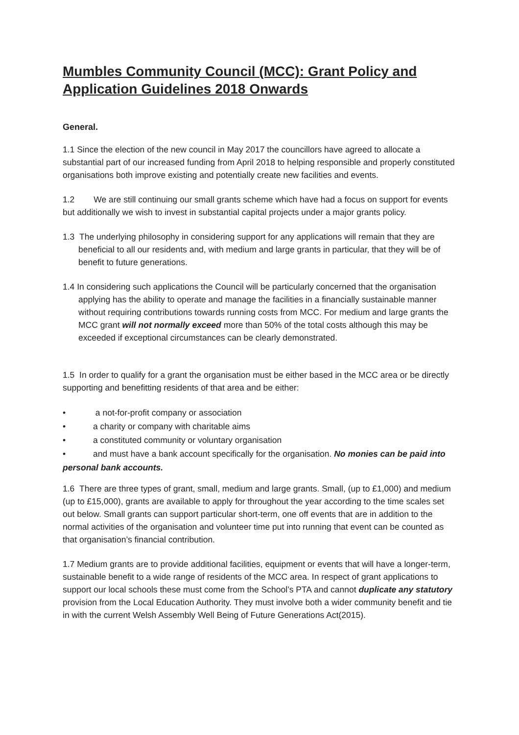Mumbles Community Council (MCC): Grant Policy and Application Guidelines 2018 Onwards
General.
1.1 Since the election of the new council in May 2017 the councillors have agreed to allocate a substantial part of our increased funding from April 2018 to helping responsible and properly constituted organisations both improve existing and potentially create new facilities and events.
1.2 We are still continuing our small grants scheme which have had a focus on support for events but additionally we wish to invest in substantial capital projects under a major grants policy.
1.3 The underlying philosophy in considering support for any applications will remain that they are beneficial to all our residents and, with medium and large grants in particular, that they will be of benefit to future generations.
1.4 In considering such applications the Council will be particularly concerned that the organisation applying has the ability to operate and manage the facilities in a financially sustainable manner without requiring contributions towards running costs from MCC. For medium and large grants the MCC grant will not normally exceed more than 50% of the total costs although this may be exceeded if exceptional circumstances can be clearly demonstrated.
1.5 In order to qualify for a grant the organisation must be either based in the MCC area or be directly supporting and benefitting residents of that area and be either:
• a not-for-profit company or association
• a charity or company with charitable aims
• a constituted community or voluntary organisation
• and must have a bank account specifically for the organisation. No monies can be paid into personal bank accounts.
1.6 There are three types of grant, small, medium and large grants. Small, (up to £1,000) and medium (up to £15,000), grants are available to apply for throughout the year according to the time scales set out below. Small grants can support particular short-term, one off events that are in addition to the normal activities of the organisation and volunteer time put into running that event can be counted as that organisation’s financial contribution.
1.7 Medium grants are to provide additional facilities, equipment or events that will have a longer-term, sustainable benefit to a wide range of residents of the MCC area. In respect of grant applications to support our local schools these must come from the School’s PTA and cannot duplicate any statutory provision from the Local Education Authority. They must involve both a wider community benefit and tie in with the current Welsh Assembly Well Being of Future Generations Act(2015).